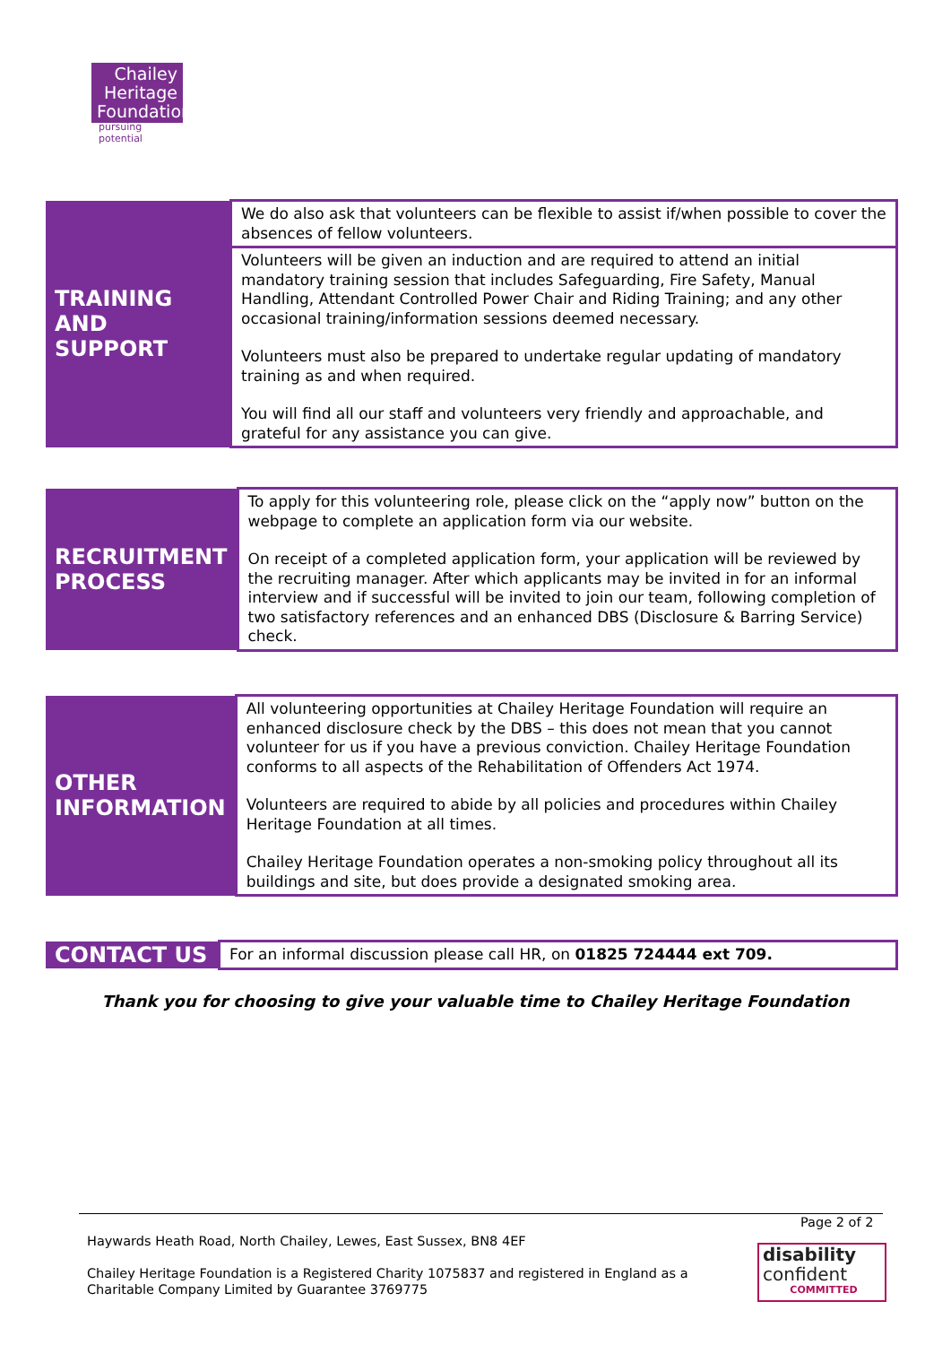Chailey
Heritage
Foundation
pursuing potential
| TRAINING AND SUPPORT | We do also ask that volunteers can be flexible to assist if/when possible to cover the absences of fellow volunteers. |
| | Volunteers will be given an induction and are required to attend an initial mandatory training session that includes Safeguarding, Fire Safety, Manual Handling, Attendant Controlled Power Chair and Riding Training; and any other occasional training/information sessions deemed necessary. Volunteers must also be prepared to undertake regular updating of mandatory training as and when required. You will find all our staff and volunteers very friendly and approachable, and grateful for any assistance you can give. |
| RECRUITMENT PROCESS | To apply for this volunteering role, please click on the “apply now” button on the webpage to complete an application form via our website. On receipt of a completed application form, your application will be reviewed by the recruiting manager. After which applicants may be invited in for an informal interview and if successful will be invited to join our team, following completion of two satisfactory references and an enhanced DBS (Disclosure & Barring Service) check. |
| OTHER INFORMATION | All volunteering opportunities at Chailey Heritage Foundation will require an enhanced disclosure check by the DBS – this does not mean that you cannot volunteer for us if you have a previous conviction. Chailey Heritage Foundation conforms to all aspects of the Rehabilitation of Offenders Act 1974. Volunteers are required to abide by all policies and procedures within Chailey Heritage Foundation at all times. Chailey Heritage Foundation operates a non-smoking policy throughout all its buildings and site, but does provide a designated smoking area. |
| CONTACT US | For an informal discussion please call HR, on 01825 724444 ext 709. |
Thank you for choosing to give your valuable time to Chailey Heritage Foundation
Page 2 of 2
Haywards Heath Road, North Chailey, Lewes, East Sussex, BN8 4EF
Chailey Heritage Foundation is a Registered Charity 1075837 and registered in England as a
Charitable Company Limited by Guarantee 3769775
disability
confident
COMMITTED